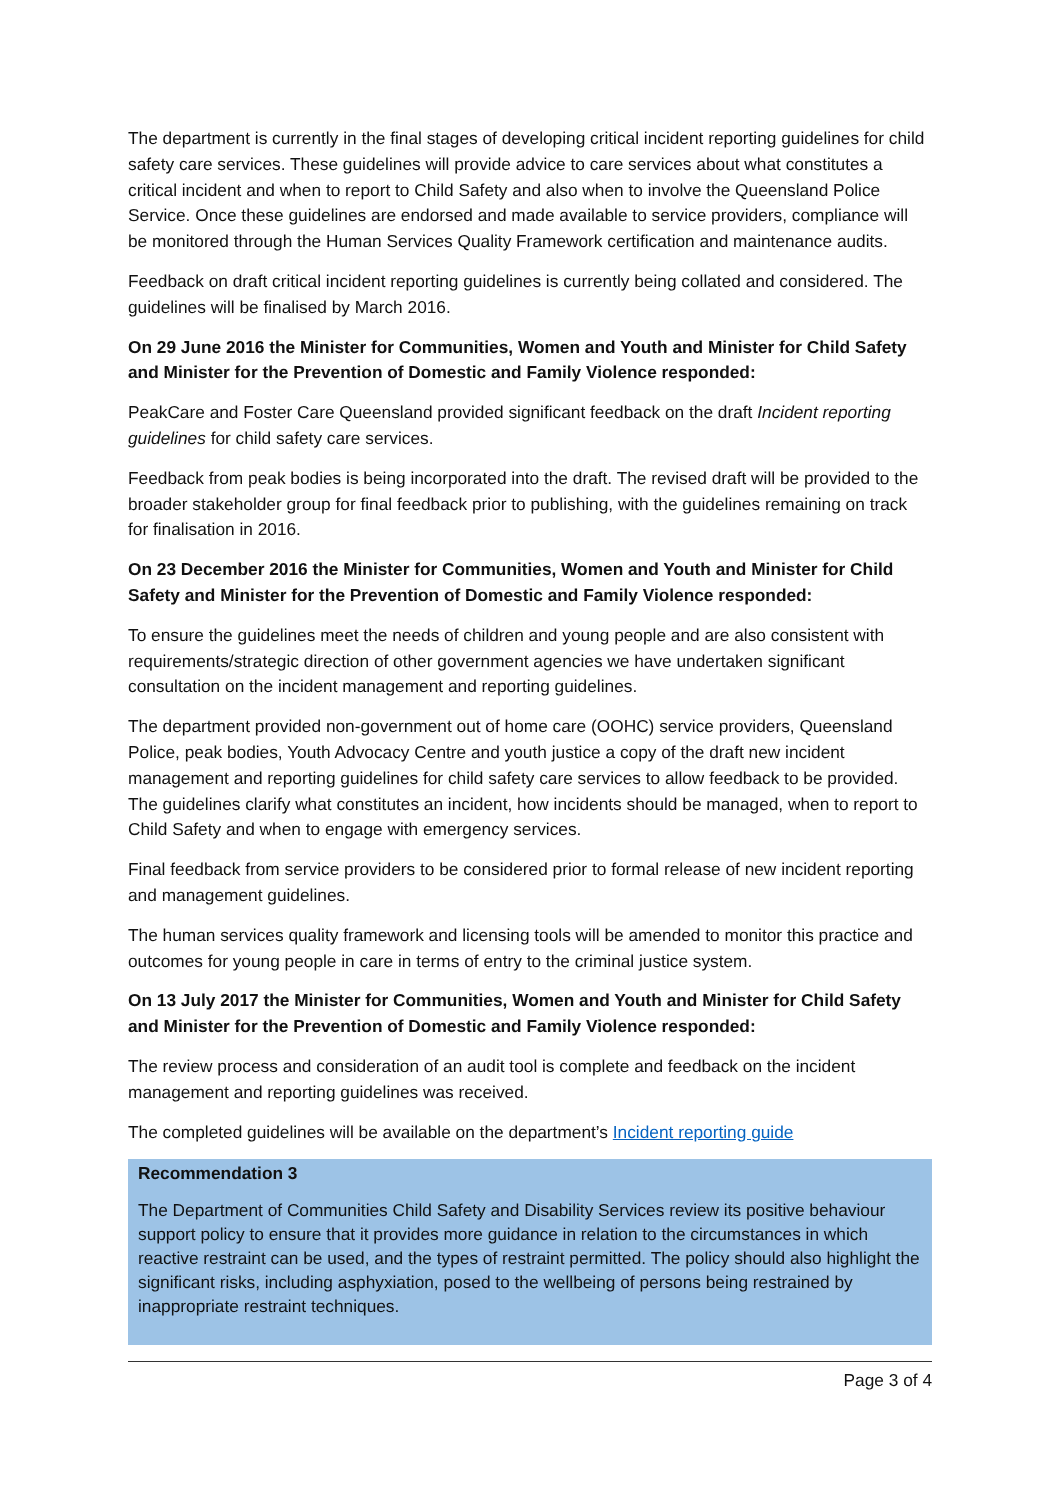The department is currently in the final stages of developing critical incident reporting guidelines for child safety care services. These guidelines will provide advice to care services about what constitutes a critical incident and when to report to Child Safety and also when to involve the Queensland Police Service. Once these guidelines are endorsed and made available to service providers, compliance will be monitored through the Human Services Quality Framework certification and maintenance audits.
Feedback on draft critical incident reporting guidelines is currently being collated and considered. The guidelines will be finalised by March 2016.
On 29 June 2016 the Minister for Communities, Women and Youth and Minister for Child Safety and Minister for the Prevention of Domestic and Family Violence responded:
PeakCare and Foster Care Queensland provided significant feedback on the draft Incident reporting guidelines for child safety care services.
Feedback from peak bodies is being incorporated into the draft. The revised draft will be provided to the broader stakeholder group for final feedback prior to publishing, with the guidelines remaining on track for finalisation in 2016.
On 23 December 2016 the Minister for Communities, Women and Youth and Minister for Child Safety and Minister for the Prevention of Domestic and Family Violence responded:
To ensure the guidelines meet the needs of children and young people and are also consistent with requirements/strategic direction of other government agencies we have undertaken significant consultation on the incident management and reporting guidelines.
The department provided non-government out of home care (OOHC) service providers, Queensland Police, peak bodies, Youth Advocacy Centre and youth justice a copy of the draft new incident management and reporting guidelines for child safety care services to allow feedback to be provided. The guidelines clarify what constitutes an incident, how incidents should be managed, when to report to Child Safety and when to engage with emergency services.
Final feedback from service providers to be considered prior to formal release of new incident reporting and management guidelines.
The human services quality framework and licensing tools will be amended to monitor this practice and outcomes for young people in care in terms of entry to the criminal justice system.
On 13 July 2017 the Minister for Communities, Women and Youth and Minister for Child Safety and Minister for the Prevention of Domestic and Family Violence responded:
The review process and consideration of an audit tool is complete and feedback on the incident management and reporting guidelines was received.
The completed guidelines will be available on the department’s Incident reporting guide
Recommendation 3
The Department of Communities Child Safety and Disability Services review its positive behaviour support policy to ensure that it provides more guidance in relation to the circumstances in which reactive restraint can be used, and the types of restraint permitted. The policy should also highlight the significant risks, including asphyxiation, posed to the wellbeing of persons being restrained by inappropriate restraint techniques.
Page 3 of 4